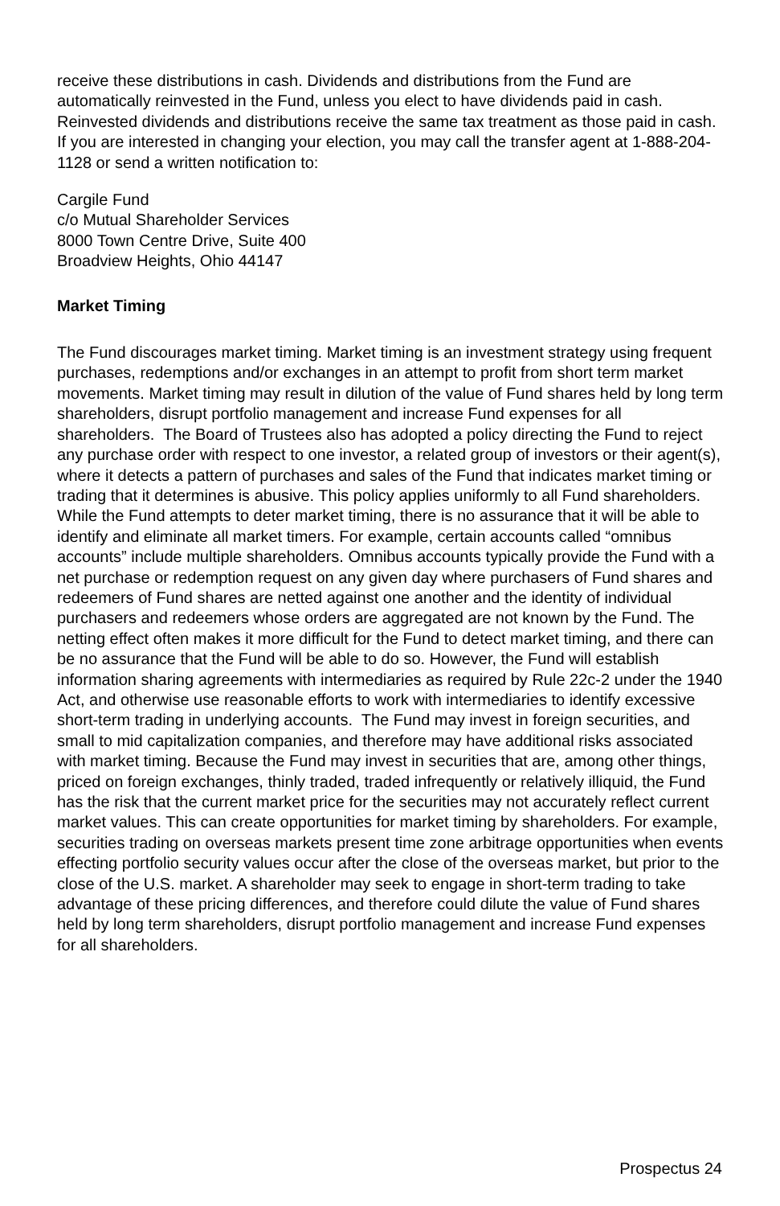receive these distributions in cash. Dividends and distributions from the Fund are automatically reinvested in the Fund, unless you elect to have dividends paid in cash. Reinvested dividends and distributions receive the same tax treatment as those paid in cash. If you are interested in changing your election, you may call the transfer agent at 1-888-204-1128 or send a written notification to:
Cargile Fund
c/o Mutual Shareholder Services
8000 Town Centre Drive, Suite 400
Broadview Heights, Ohio 44147
Market Timing
The Fund discourages market timing. Market timing is an investment strategy using frequent purchases, redemptions and/or exchanges in an attempt to profit from short term market movements. Market timing may result in dilution of the value of Fund shares held by long term shareholders, disrupt portfolio management and increase Fund expenses for all shareholders. The Board of Trustees also has adopted a policy directing the Fund to reject any purchase order with respect to one investor, a related group of investors or their agent(s), where it detects a pattern of purchases and sales of the Fund that indicates market timing or trading that it determines is abusive. This policy applies uniformly to all Fund shareholders. While the Fund attempts to deter market timing, there is no assurance that it will be able to identify and eliminate all market timers. For example, certain accounts called “omnibus accounts” include multiple shareholders. Omnibus accounts typically provide the Fund with a net purchase or redemption request on any given day where purchasers of Fund shares and redeemers of Fund shares are netted against one another and the identity of individual purchasers and redeemers whose orders are aggregated are not known by the Fund. The netting effect often makes it more difficult for the Fund to detect market timing, and there can be no assurance that the Fund will be able to do so. However, the Fund will establish information sharing agreements with intermediaries as required by Rule 22c-2 under the 1940 Act, and otherwise use reasonable efforts to work with intermediaries to identify excessive short-term trading in underlying accounts. The Fund may invest in foreign securities, and small to mid capitalization companies, and therefore may have additional risks associated with market timing. Because the Fund may invest in securities that are, among other things, priced on foreign exchanges, thinly traded, traded infrequently or relatively illiquid, the Fund has the risk that the current market price for the securities may not accurately reflect current market values. This can create opportunities for market timing by shareholders. For example, securities trading on overseas markets present time zone arbitrage opportunities when events effecting portfolio security values occur after the close of the overseas market, but prior to the close of the U.S. market. A shareholder may seek to engage in short-term trading to take advantage of these pricing differences, and therefore could dilute the value of Fund shares held by long term shareholders, disrupt portfolio management and increase Fund expenses for all shareholders.
Prospectus 24